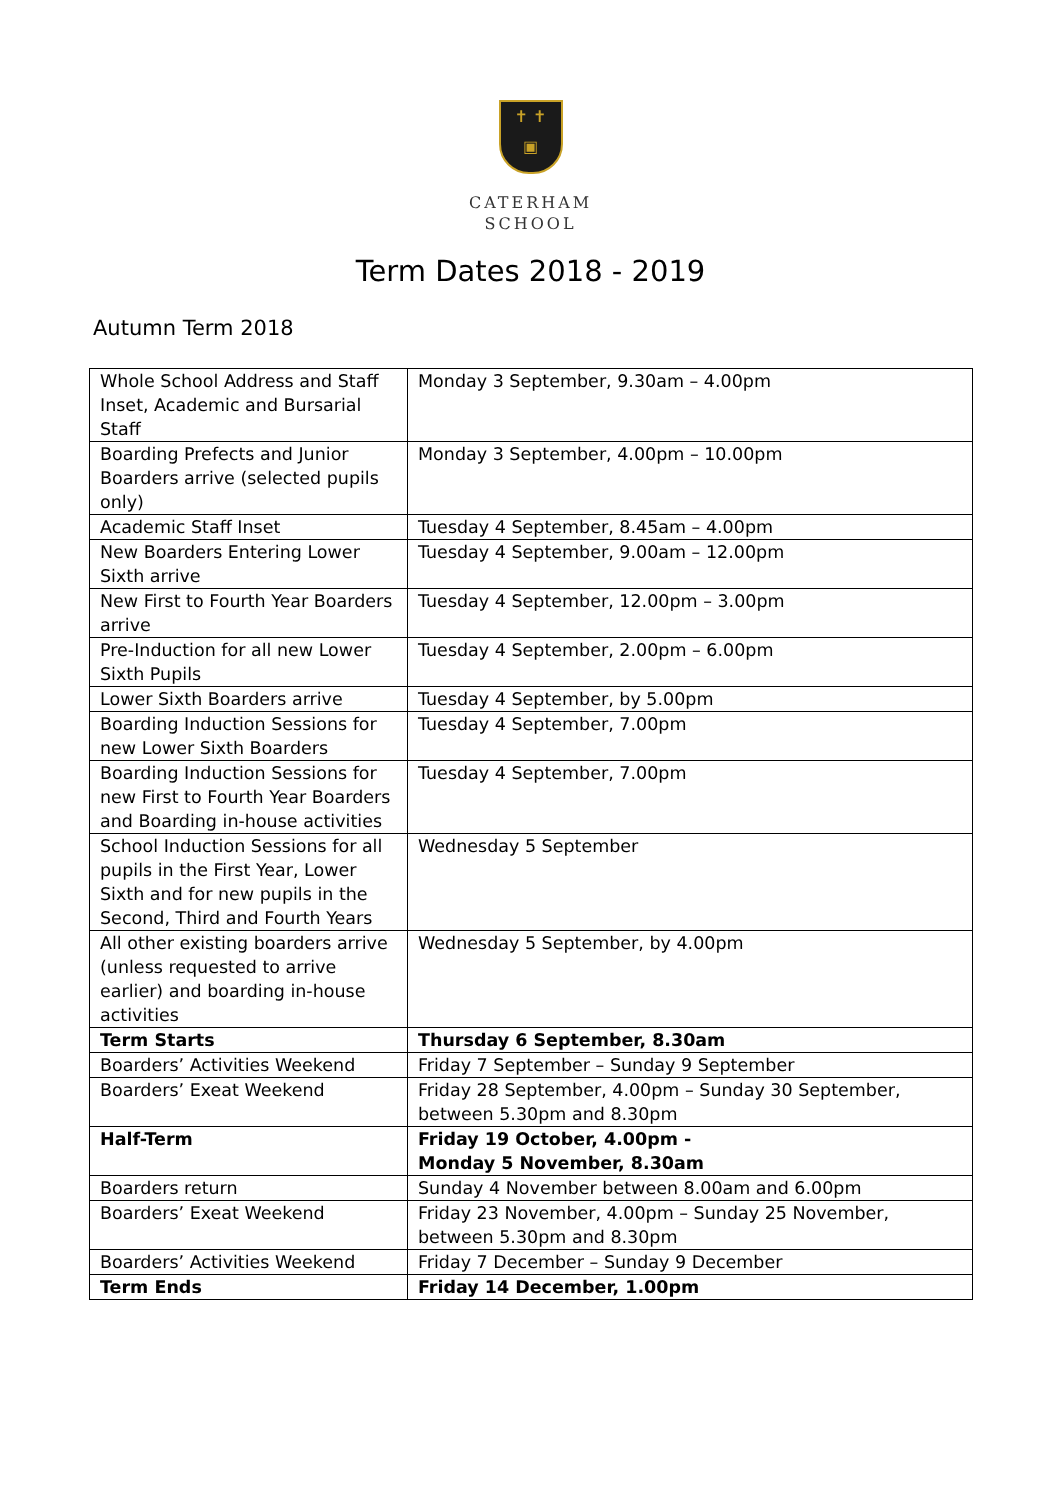✝ ✝
▣
CATERHAM
SCHOOL
Term Dates 2018 - 2019
Autumn Term 2018
| Whole School Address and Staff Inset, Academic and Bursarial Staff | Monday 3 September, 9.30am – 4.00pm |
| Boarding Prefects and Junior Boarders arrive (selected pupils only) | Monday 3 September, 4.00pm – 10.00pm |
| Academic Staff Inset | Tuesday 4 September, 8.45am – 4.00pm |
| New Boarders Entering Lower Sixth arrive | Tuesday 4 September, 9.00am – 12.00pm |
| New First to Fourth Year Boarders arrive | Tuesday 4 September, 12.00pm – 3.00pm |
| Pre-Induction for all new Lower Sixth Pupils | Tuesday 4 September, 2.00pm – 6.00pm |
| Lower Sixth Boarders arrive | Tuesday 4 September, by 5.00pm |
| Boarding Induction Sessions for new Lower Sixth Boarders | Tuesday 4 September, 7.00pm |
| Boarding Induction Sessions for new First to Fourth Year Boarders and Boarding in-house activities | Tuesday 4 September, 7.00pm |
| School Induction Sessions for all pupils in the First Year, Lower Sixth and for new pupils in the Second, Third and Fourth Years | Wednesday 5 September |
| All other existing boarders arrive (unless requested to arrive earlier) and boarding in-house activities | Wednesday 5 September, by 4.00pm |
| Term Starts | Thursday 6 September, 8.30am |
| Boarders’ Activities Weekend | Friday 7 September – Sunday 9 September |
| Boarders’ Exeat Weekend | Friday 28 September, 4.00pm – Sunday 30 September, between 5.30pm and 8.30pm |
| Half-Term | Friday 19 October, 4.00pm - Monday 5 November, 8.30am |
| Boarders return | Sunday 4 November between 8.00am and 6.00pm |
| Boarders’ Exeat Weekend | Friday 23 November, 4.00pm – Sunday 25 November, between 5.30pm and 8.30pm |
| Boarders’ Activities Weekend | Friday 7 December – Sunday 9 December |
| Term Ends | Friday 14 December, 1.00pm |